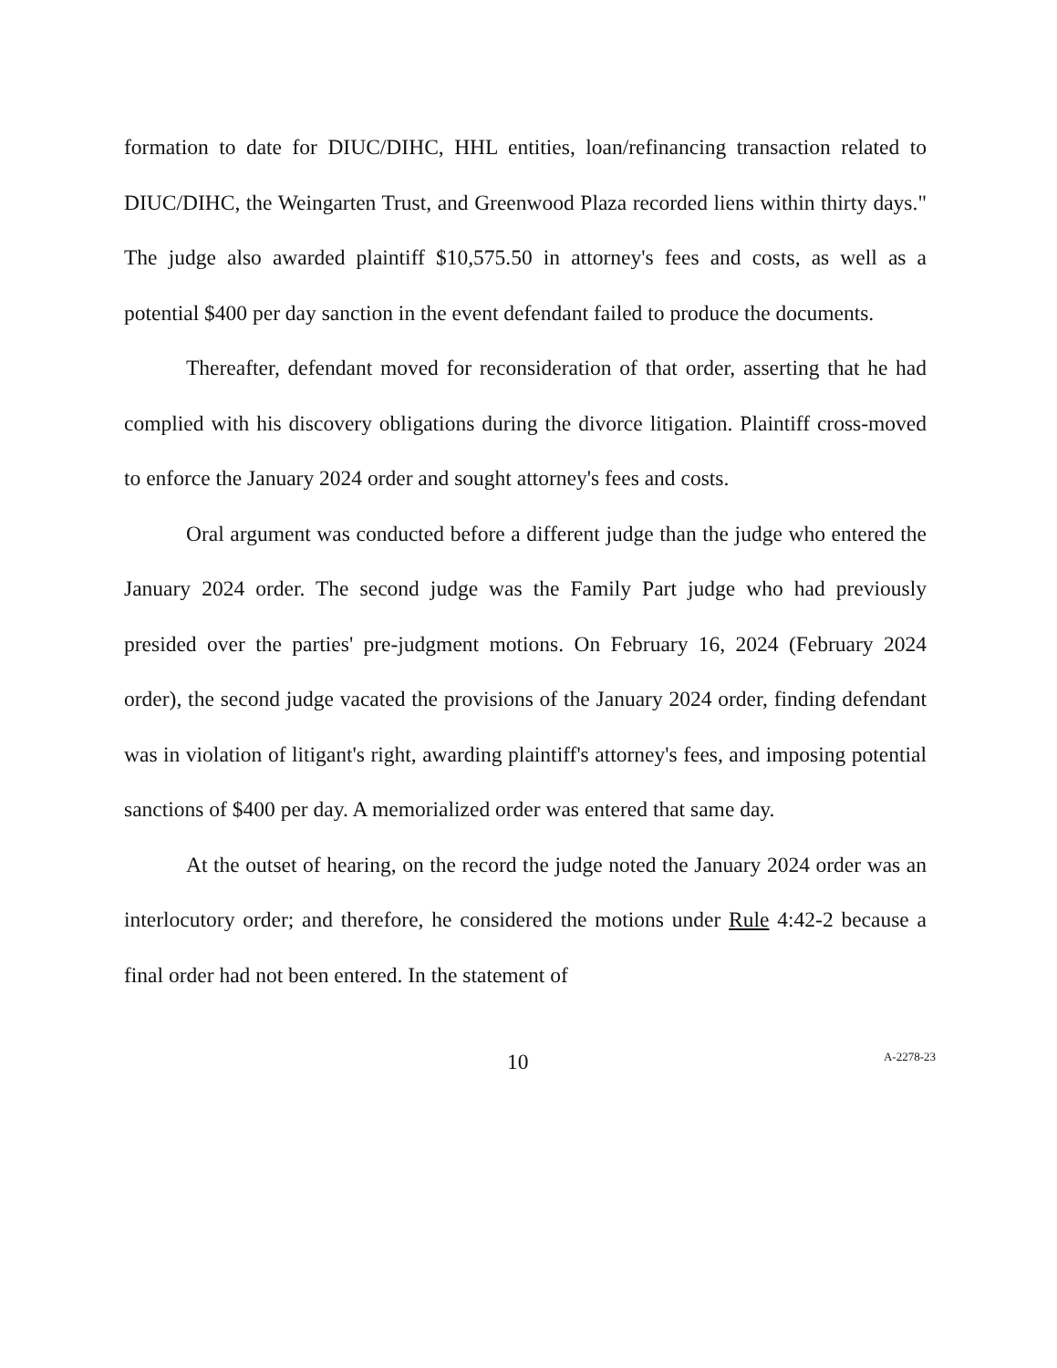formation to date for DIUC/DIHC, HHL entities, loan/refinancing transaction related to DIUC/DIHC, the Weingarten Trust, and Greenwood Plaza recorded liens within thirty days." The judge also awarded plaintiff $10,575.50 in attorney's fees and costs, as well as a potential $400 per day sanction in the event defendant failed to produce the documents.
Thereafter, defendant moved for reconsideration of that order, asserting that he had complied with his discovery obligations during the divorce litigation. Plaintiff cross-moved to enforce the January 2024 order and sought attorney's fees and costs.
Oral argument was conducted before a different judge than the judge who entered the January 2024 order. The second judge was the Family Part judge who had previously presided over the parties' pre-judgment motions. On February 16, 2024 (February 2024 order), the second judge vacated the provisions of the January 2024 order, finding defendant was in violation of litigant's right, awarding plaintiff's attorney's fees, and imposing potential sanctions of $400 per day. A memorialized order was entered that same day.
At the outset of hearing, on the record the judge noted the January 2024 order was an interlocutory order; and therefore, he considered the motions under Rule 4:42-2 because a final order had not been entered. In the statement of
10 A-2278-23